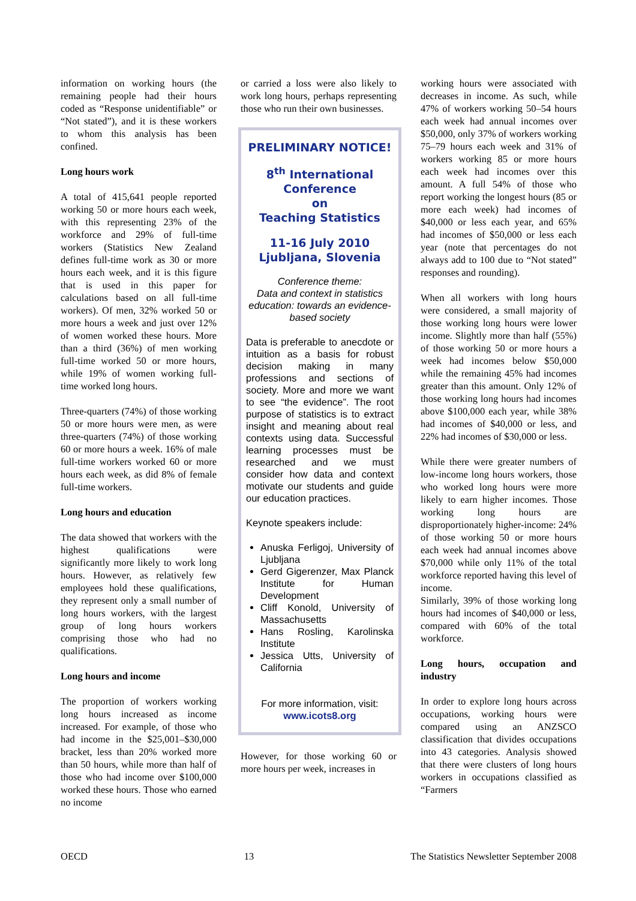information on working hours (the remaining people had their hours coded as “Response unidentifiable” or “Not stated”), and it is these workers to whom this analysis has been confined.
Long hours work
A total of 415,641 people reported working 50 or more hours each week, with this representing 23% of the workforce and 29% of full-time workers (Statistics New Zealand defines full-time work as 30 or more hours each week, and it is this figure that is used in this paper for calculations based on all full-time workers). Of men, 32% worked 50 or more hours a week and just over 12% of women worked these hours. More than a third (36%) of men working full-time worked 50 or more hours, while 19% of women working full-time worked long hours.
Three-quarters (74%) of those working 50 or more hours were men, as were three-quarters (74%) of those working 60 or more hours a week. 16% of male full-time workers worked 60 or more hours each week, as did 8% of female full-time workers.
Long hours and education
The data showed that workers with the highest qualifications were significantly more likely to work long hours. However, as relatively few employees hold these qualifications, they represent only a small number of long hours workers, with the largest group of long hours workers comprising those who had no qualifications.
Long hours and income
The proportion of workers working long hours increased as income increased. For example, of those who had income in the $25,001–$30,000 bracket, less than 20% worked more than 50 hours, while more than half of those who had income over $100,000 worked these hours. Those who earned no income
or carried a loss were also likely to work long hours, perhaps representing those who run their own businesses.
PRELIMINARY NOTICE!
8<sup>th</sup> International Conference
on
Teaching Statistics
11-16 July 2010
Ljubljana, Slovenia
Conference theme:
Data and context in statistics education: towards an evidence-based society
Data is preferable to anecdote or intuition as a basis for robust decision making in many professions and sections of society. More and more we want to see “the evidence”. The root purpose of statistics is to extract insight and meaning about real contexts using data. Successful learning processes must be researched and we must consider how data and context motivate our students and guide our education practices.
Keynote speakers include:
Anuska Ferligoj, University of Ljubljana
Gerd Gigerenzer, Max Planck Institute for Human Development
Cliff Konold, University of Massachusetts
Hans Rosling, Karolinska Institute
Jessica Utts, University of California
For more information, visit:
www.icots8.org
However, for those working 60 or more hours per week, increases in
working hours were associated with decreases in income. As such, while 47% of workers working 50–54 hours each week had annual incomes over $50,000, only 37% of workers working 75–79 hours each week and 31% of workers working 85 or more hours each week had incomes over this amount. A full 54% of those who report working the longest hours (85 or more each week) had incomes of $40,000 or less each year, and 65% had incomes of $50,000 or less each year (note that percentages do not always add to 100 due to “Not stated” responses and rounding).
When all workers with long hours were considered, a small majority of those working long hours were lower income. Slightly more than half (55%) of those working 50 or more hours a week had incomes below $50,000 while the remaining 45% had incomes greater than this amount. Only 12% of those working long hours had incomes above $100,000 each year, while 38% had incomes of $40,000 or less, and 22% had incomes of $30,000 or less.
While there were greater numbers of low-income long hours workers, those who worked long hours were more likely to earn higher incomes. Those working long hours are disproportionately higher-income: 24% of those working 50 or more hours each week had annual incomes above $70,000 while only 11% of the total workforce reported having this level of income.
Similarly, 39% of those working long hours had incomes of $40,000 or less, compared with 60% of the total workforce.
Long hours, occupation and industry
In order to explore long hours across occupations, working hours were compared using an ANZSCO classification that divides occupations into 43 categories. Analysis showed that there were clusters of long hours workers in occupations classified as “Farmers
OECD 13 The Statistics Newsletter September 2008